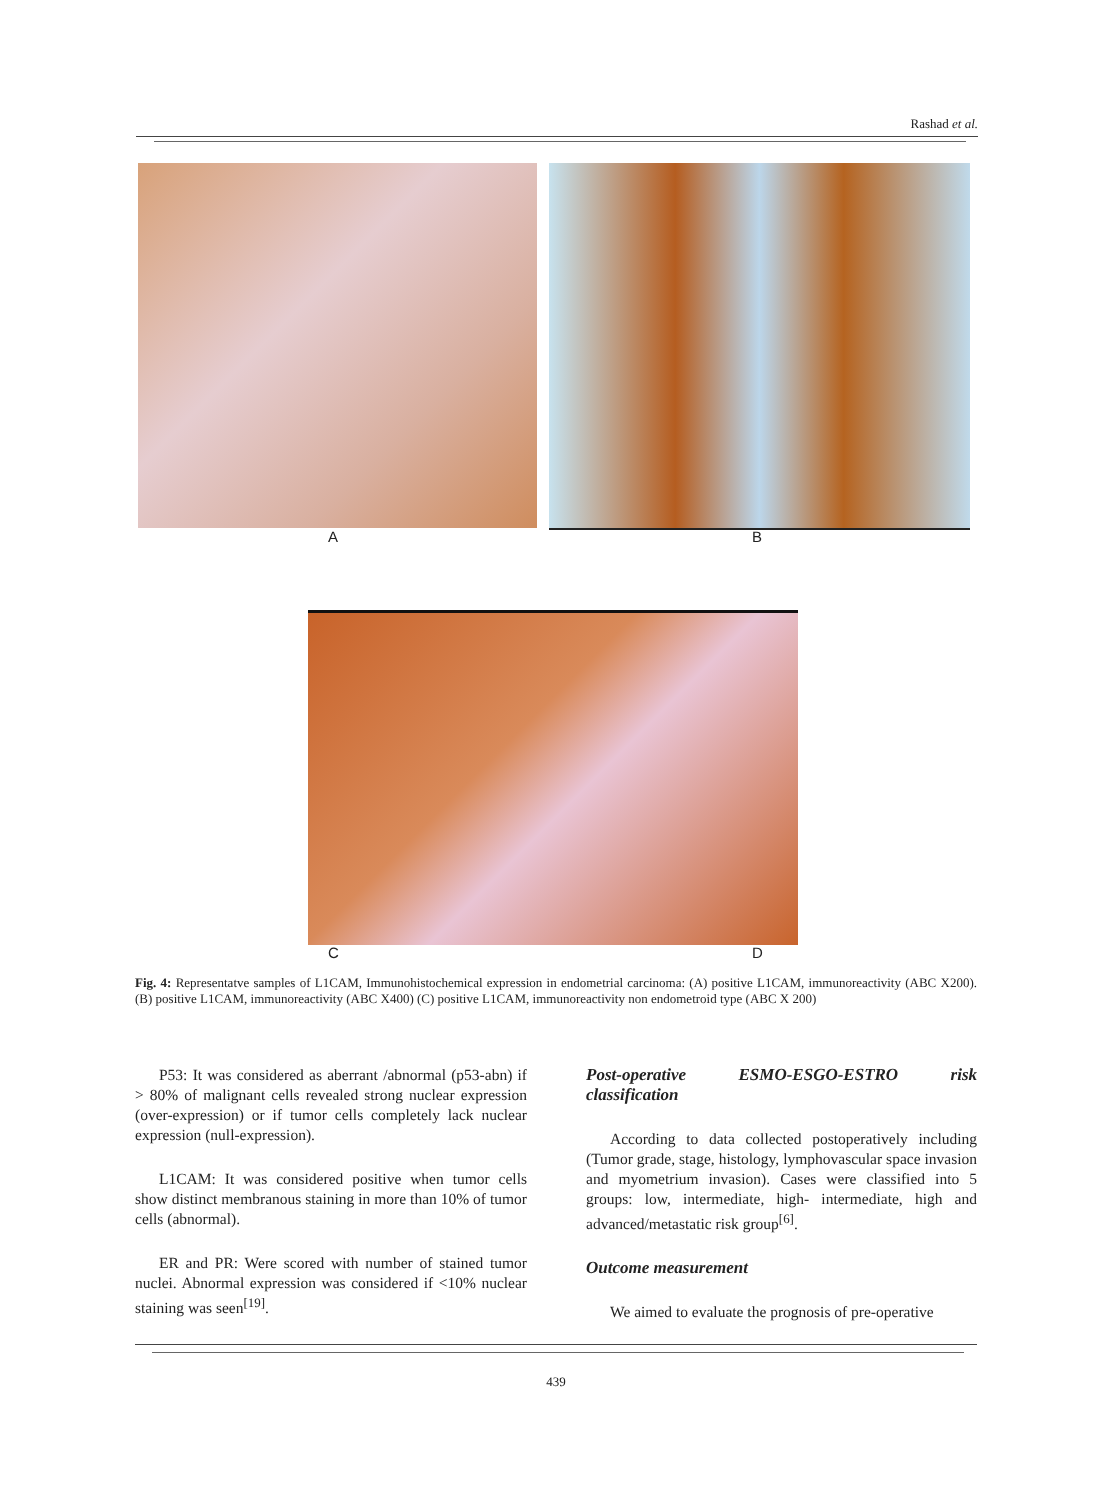Rashad et al.
A B
C D
Fig. 4: Representatve samples of L1CAM, Immunohistochemical expression in endometrial carcinoma: (A) positive L1CAM, immunoreactivity (ABC X200). (B) positive L1CAM, immunoreactivity (ABC X400) (C) positive L1CAM, immunoreactivity non endometroid type (ABC X 200)
P53: It was considered as aberrant /abnormal (p53-abn) if > 80% of malignant cells revealed strong nuclear expression (over-expression) or if tumor cells completely lack nuclear expression (null-expression).
L1CAM: It was considered positive when tumor cells show distinct membranous staining in more than 10% of tumor cells (abnormal).
ER and PR: Were scored with number of stained tumor nuclei. Abnormal expression was considered if <10% nuclear staining was seen<sup>[19]</sup>.
Post-operative ESMO-ESGO-ESTRO risk classification
According to data collected postoperatively including (Tumor grade, stage, histology, lymphovascular space invasion and myometrium invasion). Cases were classified into 5 groups: low, intermediate, high- intermediate, high and advanced/metastatic risk group<sup>[6]</sup>.
Outcome measurement
We aimed to evaluate the prognosis of pre-operative
439